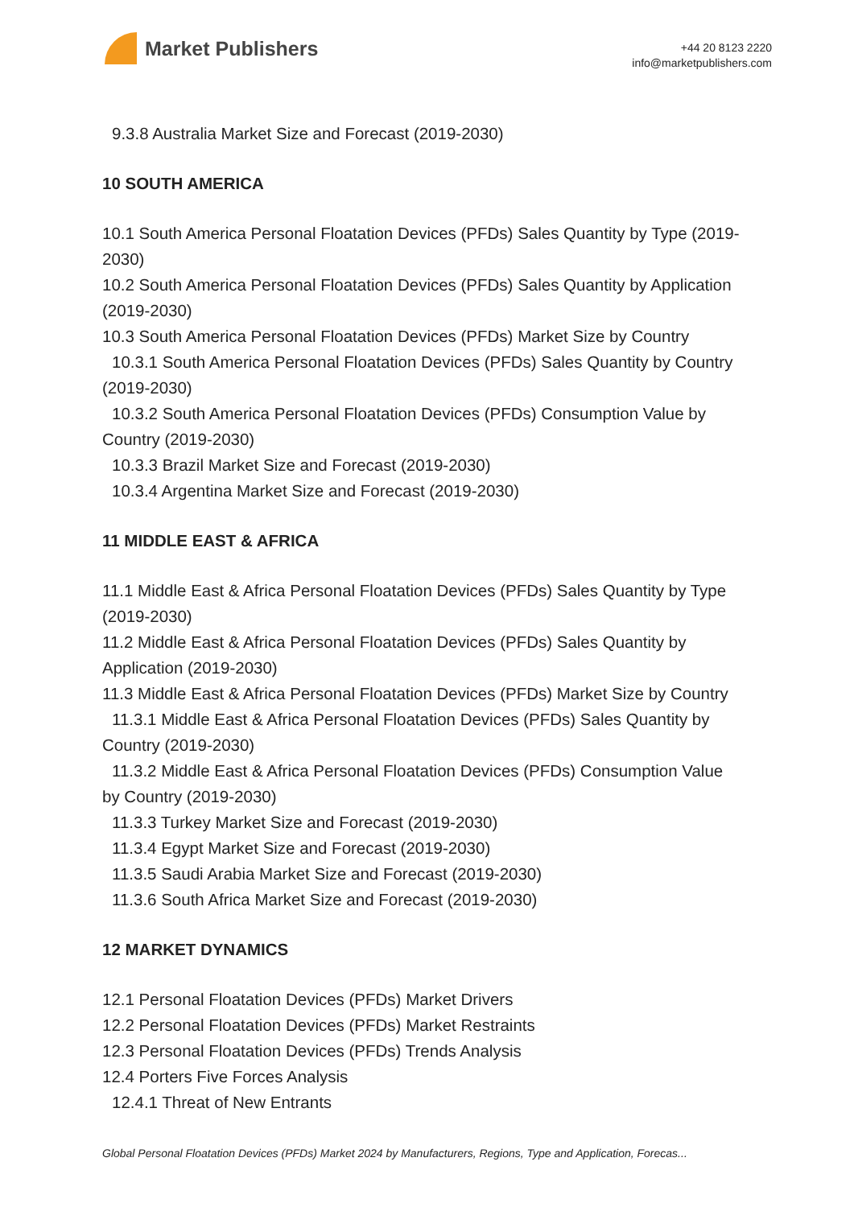Market Publishers
+44 20 8123 2220
info@marketpublishers.com
9.3.8 Australia Market Size and Forecast (2019-2030)
10 SOUTH AMERICA
10.1 South America Personal Floatation Devices (PFDs) Sales Quantity by Type (2019-2030)
10.2 South America Personal Floatation Devices (PFDs) Sales Quantity by Application (2019-2030)
10.3 South America Personal Floatation Devices (PFDs) Market Size by Country
10.3.1 South America Personal Floatation Devices (PFDs) Sales Quantity by Country
(2019-2030)
10.3.2 South America Personal Floatation Devices (PFDs) Consumption Value by
Country (2019-2030)
10.3.3 Brazil Market Size and Forecast (2019-2030)
10.3.4 Argentina Market Size and Forecast (2019-2030)
11 MIDDLE EAST & AFRICA
11.1 Middle East & Africa Personal Floatation Devices (PFDs) Sales Quantity by Type (2019-2030)
11.2 Middle East & Africa Personal Floatation Devices (PFDs) Sales Quantity by Application (2019-2030)
11.3 Middle East & Africa Personal Floatation Devices (PFDs) Market Size by Country
11.3.1 Middle East & Africa Personal Floatation Devices (PFDs) Sales Quantity by
Country (2019-2030)
11.3.2 Middle East & Africa Personal Floatation Devices (PFDs) Consumption Value
by Country (2019-2030)
11.3.3 Turkey Market Size and Forecast (2019-2030)
11.3.4 Egypt Market Size and Forecast (2019-2030)
11.3.5 Saudi Arabia Market Size and Forecast (2019-2030)
11.3.6 South Africa Market Size and Forecast (2019-2030)
12 MARKET DYNAMICS
12.1 Personal Floatation Devices (PFDs) Market Drivers
12.2 Personal Floatation Devices (PFDs) Market Restraints
12.3 Personal Floatation Devices (PFDs) Trends Analysis
12.4 Porters Five Forces Analysis
12.4.1 Threat of New Entrants
Global Personal Floatation Devices (PFDs) Market 2024 by Manufacturers, Regions, Type and Application, Forecas...